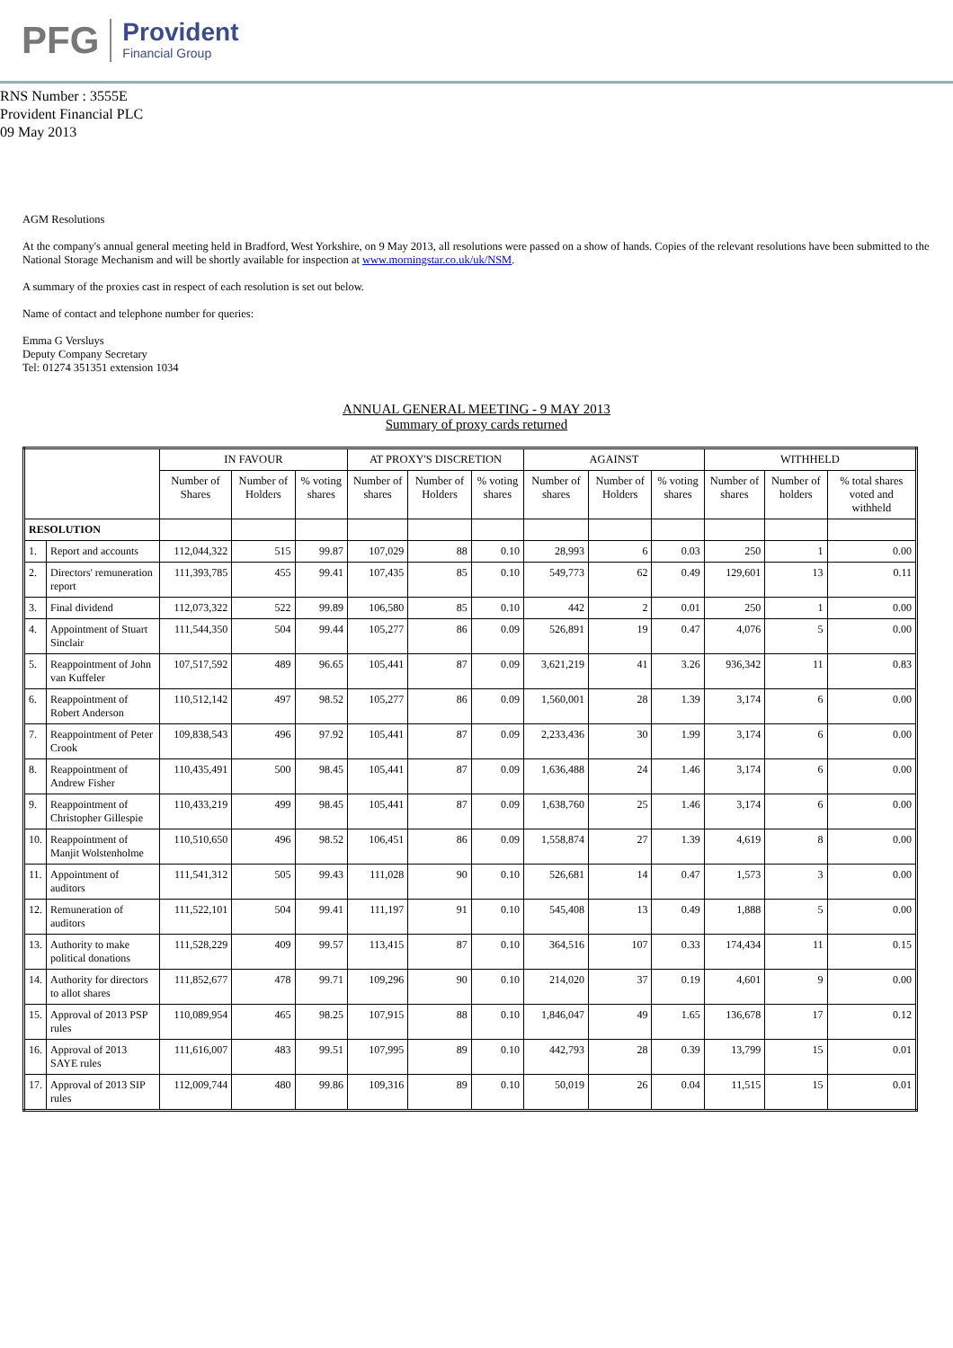PFG
Provident
Financial Group
RNS Number : 3555E
Provident Financial PLC
09 May 2013
AGM Resolutions
At the company's annual general meeting held in Bradford, West Yorkshire, on 9 May 2013, all resolutions were passed on a show of hands. Copies of the relevant resolutions have been submitted to the National Storage Mechanism and will be shortly available for inspection at www.morningstar.co.uk/uk/NSM.
A summary of the proxies cast in respect of each resolution is set out below.
Name of contact and telephone number for queries:
Emma G Versluys
Deputy Company Secretary
Tel: 01274 351351 extension 1034
ANNUAL GENERAL MEETING - 9 MAY 2013
Summary of proxy cards returned
| | | IN FAVOUR | | | AT PROXY'S DISCRETION | | | AGAINST | | | WITHHELD | | |
| --- | --- | --- | --- | --- | --- | --- | --- | --- | --- | --- | --- | --- | --- |
| | | Number of Shares | Number of Holders | % voting shares | Number of shares | Number of Holders | % voting shares | Number of shares | Number of Holders | % voting shares | Number of shares | Number of holders | % total shares voted and withheld |
| RESOLUTION | | | | | | | | | | | | | |
| 1. | Report and accounts | 112,044,322 | 515 | 99.87 | 107,029 | 88 | 0.10 | 28,993 | 6 | 0.03 | 250 | 1 | 0.00 |
| 2. | Directors' remuneration report | 111,393,785 | 455 | 99.41 | 107,435 | 85 | 0.10 | 549,773 | 62 | 0.49 | 129,601 | 13 | 0.11 |
| 3. | Final dividend | 112,073,322 | 522 | 99.89 | 106,580 | 85 | 0.10 | 442 | 2 | 0.01 | 250 | 1 | 0.00 |
| 4. | Appointment of Stuart Sinclair | 111,544,350 | 504 | 99.44 | 105,277 | 86 | 0.09 | 526,891 | 19 | 0.47 | 4,076 | 5 | 0.00 |
| 5. | Reappointment of John van Kuffeler | 107,517,592 | 489 | 96.65 | 105,441 | 87 | 0.09 | 3,621,219 | 41 | 3.26 | 936,342 | 11 | 0.83 |
| 6. | Reappointment of Robert Anderson | 110,512,142 | 497 | 98.52 | 105,277 | 86 | 0.09 | 1,560,001 | 28 | 1.39 | 3,174 | 6 | 0.00 |
| 7. | Reappointment of Peter Crook | 109,838,543 | 496 | 97.92 | 105,441 | 87 | 0.09 | 2,233,436 | 30 | 1.99 | 3,174 | 6 | 0.00 |
| 8. | Reappointment of Andrew Fisher | 110,435,491 | 500 | 98.45 | 105,441 | 87 | 0.09 | 1,636,488 | 24 | 1.46 | 3,174 | 6 | 0.00 |
| 9. | Reappointment of Christopher Gillespie | 110,433,219 | 499 | 98.45 | 105,441 | 87 | 0.09 | 1,638,760 | 25 | 1.46 | 3,174 | 6 | 0.00 |
| 10. | Reappointment of Manjit Wolstenholme | 110,510,650 | 496 | 98.52 | 106,451 | 86 | 0.09 | 1,558,874 | 27 | 1.39 | 4,619 | 8 | 0.00 |
| 11. | Appointment of auditors | 111,541,312 | 505 | 99.43 | 111,028 | 90 | 0.10 | 526,681 | 14 | 0.47 | 1,573 | 3 | 0.00 |
| 12. | Remuneration of auditors | 111,522,101 | 504 | 99.41 | 111,197 | 91 | 0.10 | 545,408 | 13 | 0.49 | 1,888 | 5 | 0.00 |
| 13. | Authority to make political donations | 111,528,229 | 409 | 99.57 | 113,415 | 87 | 0.10 | 364,516 | 107 | 0.33 | 174,434 | 11 | 0.15 |
| 14. | Authority for directors to allot shares | 111,852,677 | 478 | 99.71 | 109,296 | 90 | 0.10 | 214,020 | 37 | 0.19 | 4,601 | 9 | 0.00 |
| 15. | Approval of 2013 PSP rules | 110,089,954 | 465 | 98.25 | 107,915 | 88 | 0.10 | 1,846,047 | 49 | 1.65 | 136,678 | 17 | 0.12 |
| 16. | Approval of 2013 SAYE rules | 111,616,007 | 483 | 99.51 | 107,995 | 89 | 0.10 | 442,793 | 28 | 0.39 | 13,799 | 15 | 0.01 |
| 17. | Approval of 2013 SIP rules | 112,009,744 | 480 | 99.86 | 109,316 | 89 | 0.10 | 50,019 | 26 | 0.04 | 11,515 | 15 | 0.01 |